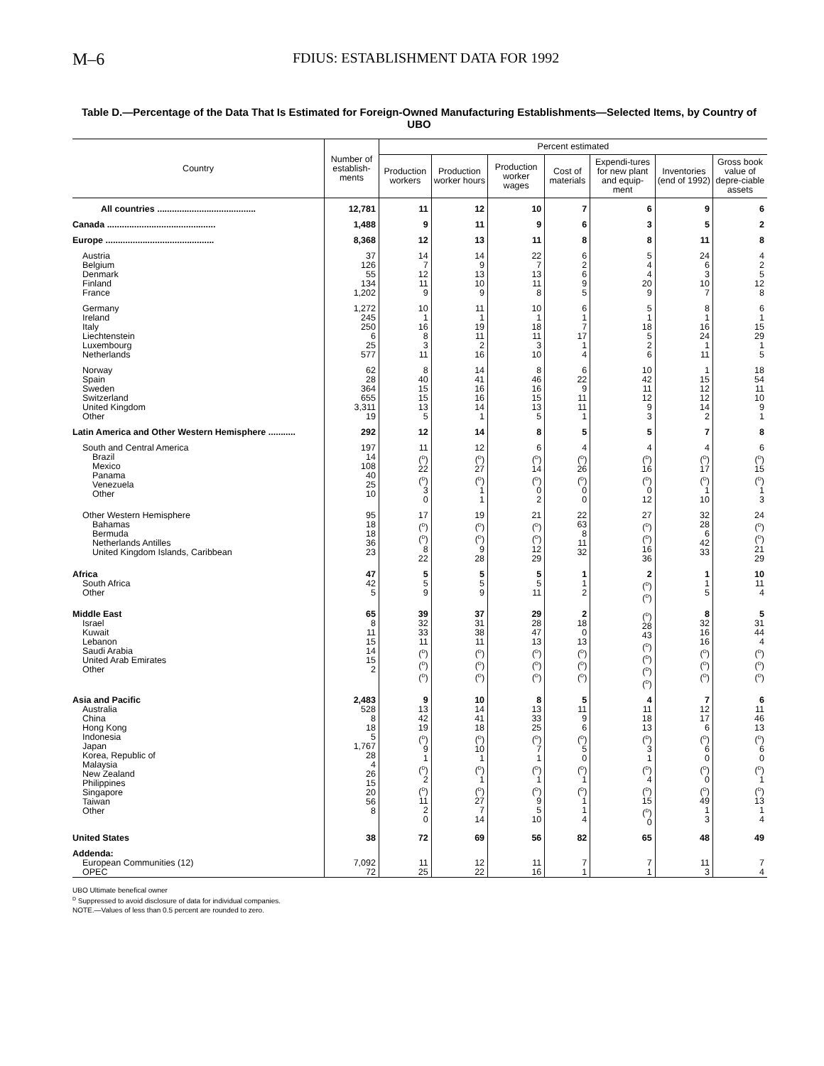M–6 FDIUS: ESTABLISHMENT DATA FOR 1992
Table D.—Percentage of the Data That Is Estimated for Foreign-Owned Manufacturing Establishments—Selected Items, by Country of UBO
| Country | Number of establish-ments | Percent estimated | | | | | | |
| --- | --- | --- | --- | --- | --- | --- | --- | --- |
| | | Production workers | Production worker hours | Production worker wages | Cost of materials | Expendi-tures for new plant and equip-ment | Inventories (end of 1992) | Gross book value of depre-ciable assets |
| All countries ........................................ | 12,781 | 11 | 12 | 10 | 7 | 6 | 9 | 6 |
| Canada ............................................ | 1,488 | 9 | 11 | 9 | 6 | 3 | 5 | 2 |
| Europe ............................................ | 8,368 | 12 | 13 | 11 | 8 | 8 | 11 | 8 |
| Austria Belgium Denmark Finland France | 37 126 55 134 1,202 | 14 7 12 11 9 | 14 9 13 10 9 | 22 7 13 11 8 | 6 2 6 9 5 | 5 4 4 20 9 | 24 6 3 10 7 | 4 2 5 12 8 |
| Germany Ireland Italy Liechtenstein Luxembourg Netherlands | 1,272 245 250 6 25 577 | 10 1 16 8 3 11 | 11 1 19 11 2 16 | 10 1 18 11 3 10 | 6 1 7 17 1 4 | 5 1 18 5 2 6 | 8 1 16 24 1 11 | 6 1 15 29 1 5 |
| Norway Spain Sweden Switzerland United Kingdom Other | 62 28 364 655 3,311 19 | 8 40 15 15 13 5 | 14 41 16 16 14 1 | 8 46 16 15 13 5 | 6 22 9 11 11 1 | 10 42 11 12 9 3 | 1 15 12 12 14 2 | 18 54 11 10 9 1 |
| Latin America and Other Western Hemisphere ........... | 292 | 12 | 14 | 8 | 5 | 5 | 7 | 8 |
| South and Central America Brazil Mexico Panama Venezuela Other | 197 14 108 40 25 10 | 11 (<sup>D</sup>) 22 (<sup>D</sup>) 3 0 | 12 (<sup>D</sup>) 27 (<sup>D</sup>) 1 1 | 6 (<sup>D</sup>) 14 (<sup>D</sup>) 0 2 | 4 (<sup>D</sup>) 26 (<sup>D</sup>) 0 0 | 4 (<sup>D</sup>) 16 (<sup>D</sup>) 0 12 | 4 (<sup>D</sup>) 17 (<sup>D</sup>) 1 10 | 6 (<sup>D</sup>) 15 (<sup>D</sup>) 1 3 |
| Other Western Hemisphere Bahamas Bermuda Netherlands Antilles United Kingdom Islands, Caribbean | 95 18 18 36 23 | 17 (<sup>D</sup>) (<sup>D</sup>) 8 22 | 19 (<sup>D</sup>) (<sup>D</sup>) 9 28 | 21 (<sup>D</sup>) (<sup>D</sup>) 12 29 | 22 63 8 11 32 | 27 (<sup>D</sup>) (<sup>D</sup>) 16 36 | 32 28 6 42 33 | 24 (<sup>D</sup>) (<sup>D</sup>) 21 29 |
| Africa South Africa Other | 47 42 5 | 5 5 9 | 5 5 9 | 5 5 11 | 1 1 2 | 2 (<sup>D</sup>) (<sup>D</sup>) | 1 1 5 | 10 11 4 |
| Middle East Israel Kuwait Lebanon Saudi Arabia United Arab Emirates Other | 65 8 11 15 14 15 2 | 39 32 33 11 (<sup>D</sup>) (<sup>D</sup>) (<sup>D</sup>) | 37 31 38 11 (<sup>D</sup>) (<sup>D</sup>) (<sup>D</sup>) | 29 28 47 13 (<sup>D</sup>) (<sup>D</sup>) (<sup>D</sup>) | 2 18 0 13 (<sup>D</sup>) (<sup>D</sup>) (<sup>D</sup>) | (<sup>D</sup>) 28 43 (<sup>D</sup>) (<sup>D</sup>) (<sup>D</sup>) (<sup>D</sup>) | 8 32 16 16 (<sup>D</sup>) (<sup>D</sup>) (<sup>D</sup>) | 5 31 44 4 (<sup>D</sup>) (<sup>D</sup>) (<sup>D</sup>) |
| Asia and Pacific Australia China Hong Kong Indonesia Japan Korea, Republic of Malaysia New Zealand Philippines Singapore Taiwan Other | 2,483 528 8 18 5 1,767 28 4 26 15 20 56 8 | 9 13 42 19 (<sup>D</sup>) 9 1 (<sup>D</sup>) 2 (<sup>D</sup>) 11 2 0 | 10 14 41 18 (<sup>D</sup>) 10 1 (<sup>D</sup>) 1 (<sup>D</sup>) 27 7 14 | 8 13 33 25 (<sup>D</sup>) 7 1 (<sup>D</sup>) 1 (<sup>D</sup>) 9 5 10 | 5 11 9 6 (<sup>D</sup>) 5 0 (<sup>D</sup>) 1 (<sup>D</sup>) 1 1 4 | 4 11 18 13 (<sup>D</sup>) 3 1 (<sup>D</sup>) 4 (<sup>D</sup>) 15 (<sup>D</sup>) 0 | 7 12 17 6 (<sup>D</sup>) 6 0 (<sup>D</sup>) 0 (<sup>D</sup>) 49 1 3 | 6 11 46 13 (<sup>D</sup>) 6 0 (<sup>D</sup>) 1 (<sup>D</sup>) 13 1 4 |
| United States | 38 | 72 | 69 | 56 | 82 | 65 | 48 | 49 |
| Addenda: European Communities (12) OPEC | 7,092 72 | 11 25 | 12 22 | 11 16 | 7 1 | 7 1 | 11 3 | 7 4 |
UBO Ultimate benefical owner
<sup>D</sup> Suppressed to avoid disclosure of data for individual companies.
NOTE.—Values of less than 0.5 percent are rounded to zero.